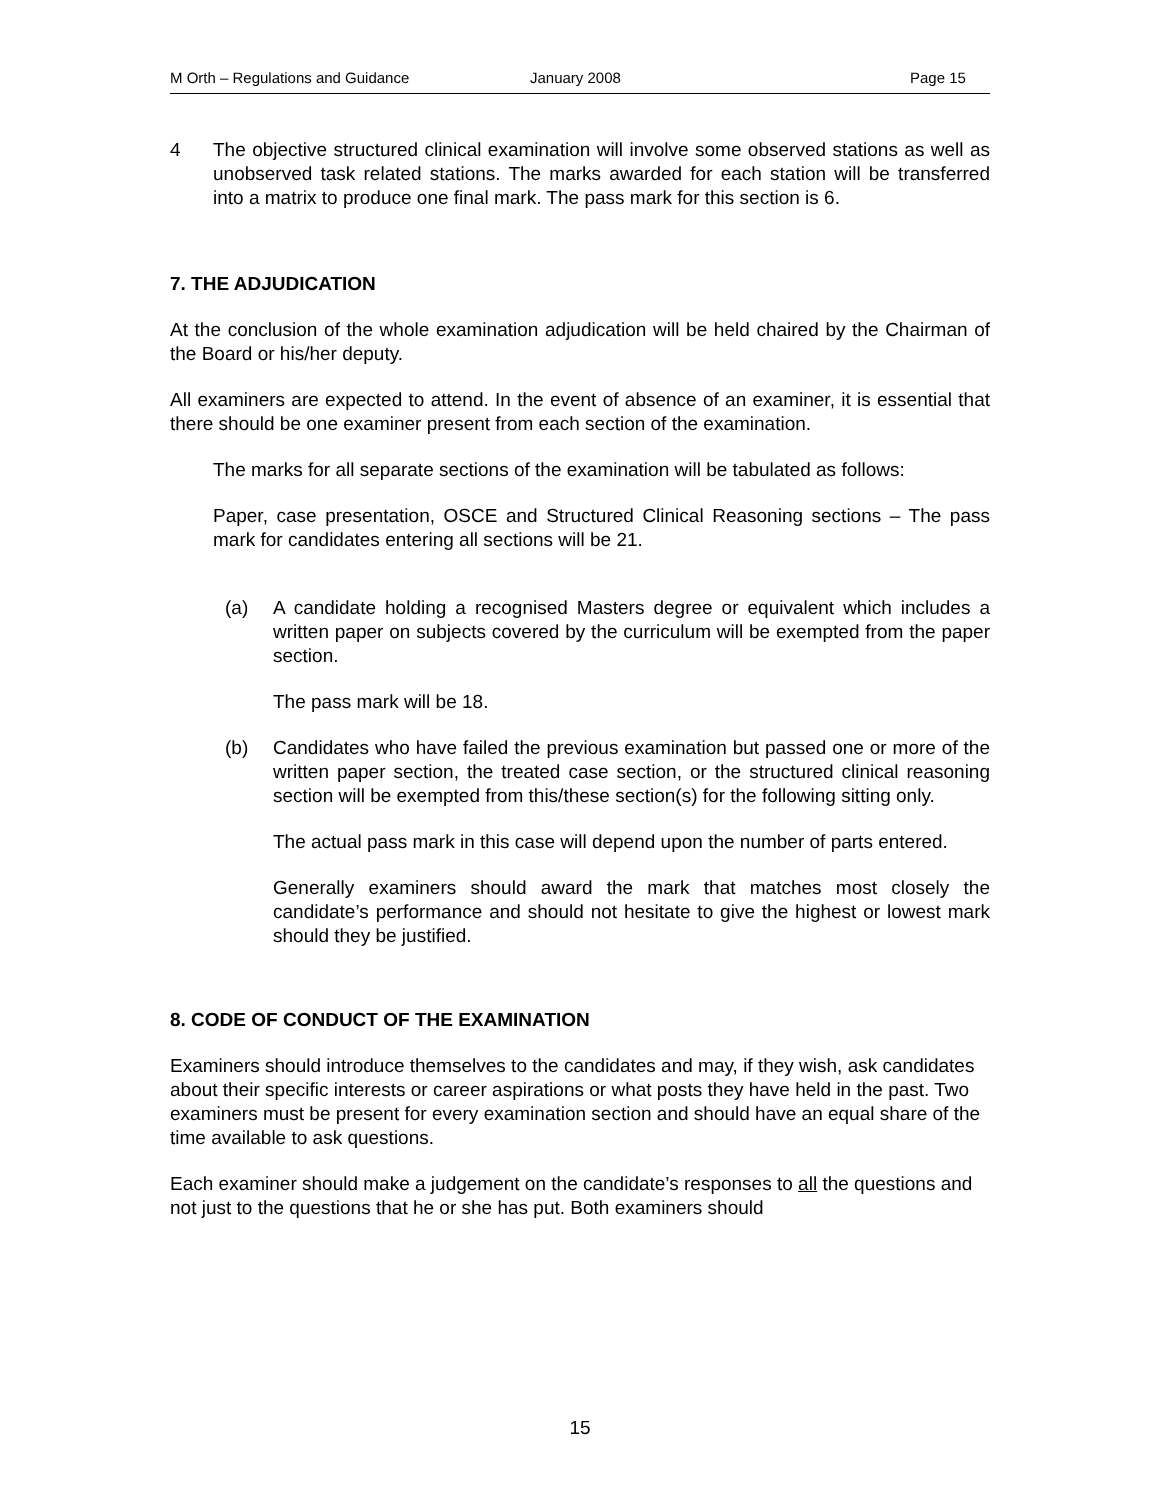M Orth – Regulations and Guidance January 2008 Page 15
4 The objective structured clinical examination will involve some observed stations as well as unobserved task related stations. The marks awarded for each station will be transferred into a matrix to produce one final mark. The pass mark for this section is 6.
7. THE ADJUDICATION
At the conclusion of the whole examination adjudication will be held chaired by the Chairman of the Board or his/her deputy.
All examiners are expected to attend. In the event of absence of an examiner, it is essential that there should be one examiner present from each section of the examination.
The marks for all separate sections of the examination will be tabulated as follows:
Paper, case presentation, OSCE and Structured Clinical Reasoning sections – The pass mark for candidates entering all sections will be 21.
(a) A candidate holding a recognised Masters degree or equivalent which includes a written paper on subjects covered by the curriculum will be exempted from the paper section.
The pass mark will be 18.
(b) Candidates who have failed the previous examination but passed one or more of the written paper section, the treated case section, or the structured clinical reasoning section will be exempted from this/these section(s) for the following sitting only.
The actual pass mark in this case will depend upon the number of parts entered.
Generally examiners should award the mark that matches most closely the candidate’s performance and should not hesitate to give the highest or lowest mark should they be justified.
8. CODE OF CONDUCT OF THE EXAMINATION
Examiners should introduce themselves to the candidates and may, if they wish, ask candidates about their specific interests or career aspirations or what posts they have held in the past. Two examiners must be present for every examination section and should have an equal share of the time available to ask questions.
Each examiner should make a judgement on the candidate’s responses to all the questions and not just to the questions that he or she has put. Both examiners should
15